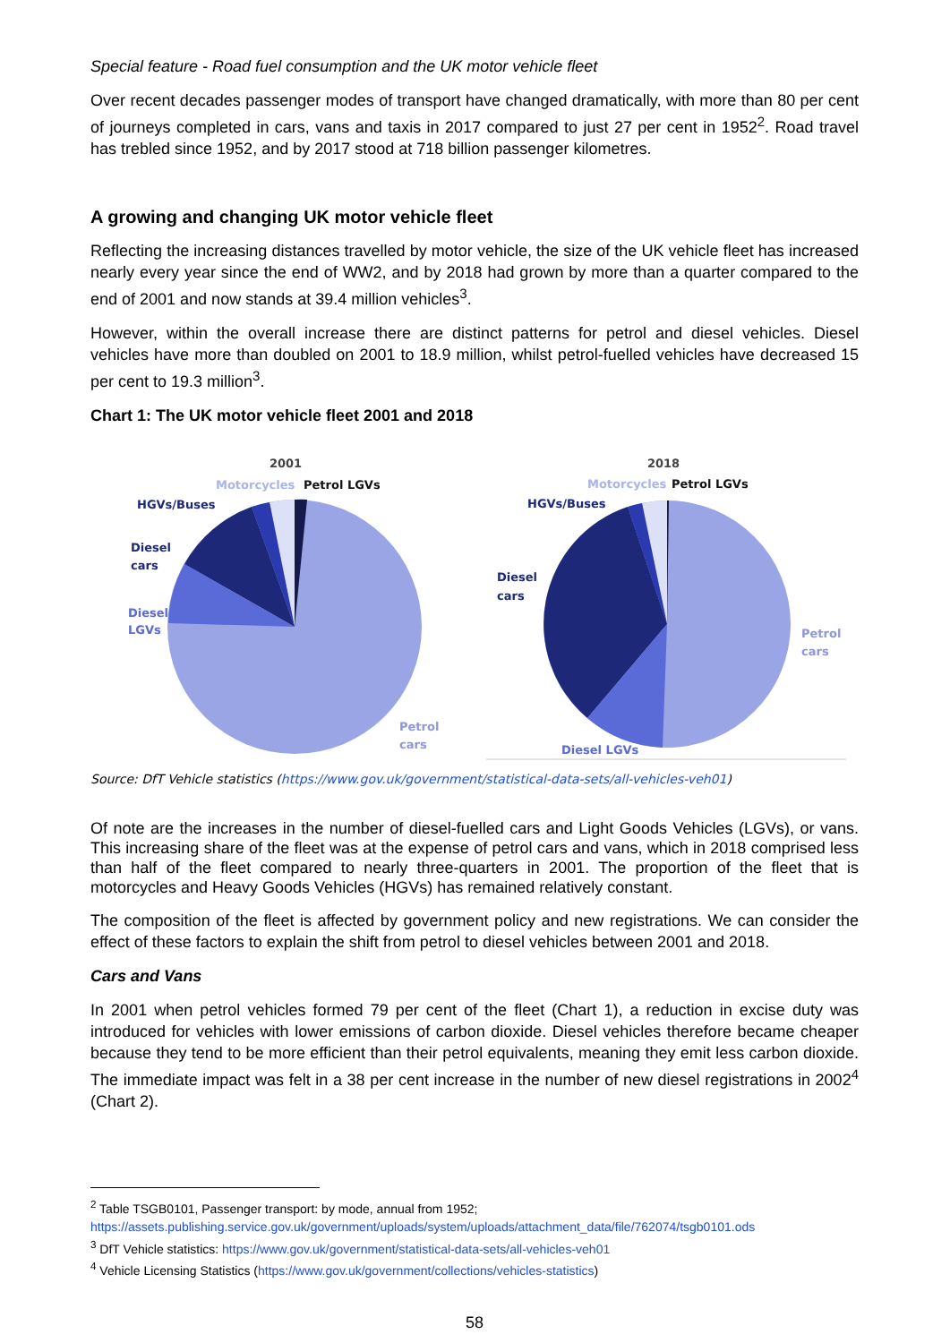Special feature - Road fuel consumption and the UK motor vehicle fleet
Over recent decades passenger modes of transport have changed dramatically, with more than 80 per cent of journeys completed in cars, vans and taxis in 2017 compared to just 27 per cent in 1952<sup>2</sup>. Road travel has trebled since 1952, and by 2017 stood at 718 billion passenger kilometres.
A growing and changing UK motor vehicle fleet
Reflecting the increasing distances travelled by motor vehicle, the size of the UK vehicle fleet has increased nearly every year since the end of WW2, and by 2018 had grown by more than a quarter compared to the end of 2001 and now stands at 39.4 million vehicles<sup>3</sup>.
However, within the overall increase there are distinct patterns for petrol and diesel vehicles. Diesel vehicles have more than doubled on 2001 to 18.9 million, whilst petrol-fuelled vehicles have decreased 15 per cent to 19.3 million<sup>3</sup>.
Chart 1: The UK motor vehicle fleet 2001 and 2018
2001
Motorcycles
Petrol LGVs
HGVs/Buses
Diesel
cars
Diesel
LGVs
Petrol
cars
2018
Motorcycles
Petrol LGVs
HGVs/Buses
Diesel
cars
Petrol
cars
Diesel LGVs
Source: DfT Vehicle statistics (https://www.gov.uk/government/statistical-data-sets/all-vehicles-veh01)
Of note are the increases in the number of diesel-fuelled cars and Light Goods Vehicles (LGVs), or vans. This increasing share of the fleet was at the expense of petrol cars and vans, which in 2018 comprised less than half of the fleet compared to nearly three-quarters in 2001. The proportion of the fleet that is motorcycles and Heavy Goods Vehicles (HGVs) has remained relatively constant.
The composition of the fleet is affected by government policy and new registrations. We can consider the effect of these factors to explain the shift from petrol to diesel vehicles between 2001 and 2018.
Cars and Vans
In 2001 when petrol vehicles formed 79 per cent of the fleet (Chart 1), a reduction in excise duty was introduced for vehicles with lower emissions of carbon dioxide. Diesel vehicles therefore became cheaper because they tend to be more efficient than their petrol equivalents, meaning they emit less carbon dioxide. The immediate impact was felt in a 38 per cent increase in the number of new diesel registrations in 2002<sup>4</sup> (Chart 2).
<sup>2</sup> Table TSGB0101, Passenger transport: by mode, annual from 1952;
https://assets.publishing.service.gov.uk/government/uploads/system/uploads/attachment_data/file/762074/tsgb0101.ods
<sup>3</sup> DfT Vehicle statistics: https://www.gov.uk/government/statistical-data-sets/all-vehicles-veh01
<sup>4</sup> Vehicle Licensing Statistics (https://www.gov.uk/government/collections/vehicles-statistics)
58